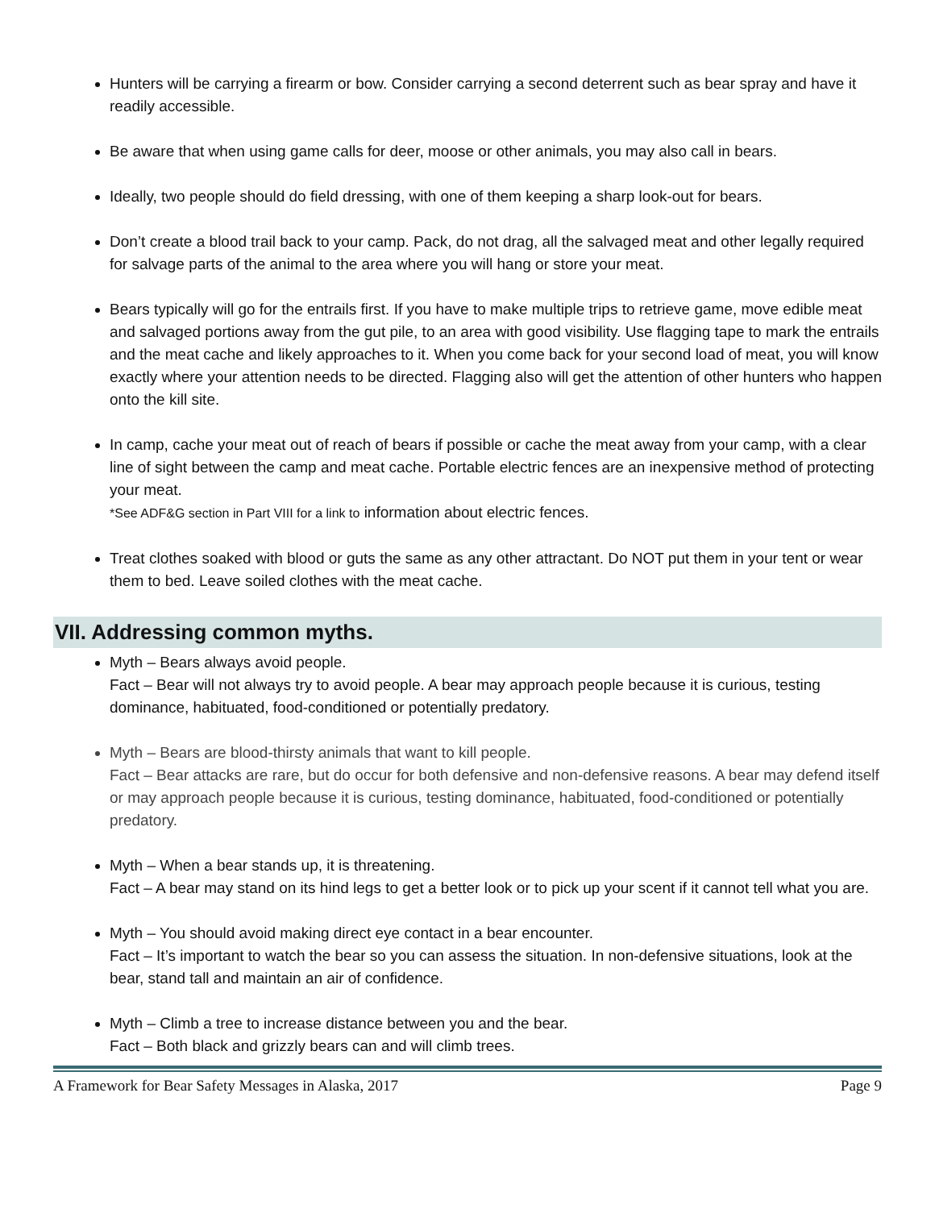Hunters will be carrying a firearm or bow. Consider carrying a second deterrent such as bear spray and have it readily accessible.
Be aware that when using game calls for deer, moose or other animals, you may also call in bears.
Ideally, two people should do field dressing, with one of them keeping a sharp look-out for bears.
Don’t create a blood trail back to your camp. Pack, do not drag, all the salvaged meat and other legally required for salvage parts of the animal to the area where you will hang or store your meat.
Bears typically will go for the entrails first. If you have to make multiple trips to retrieve game, move edible meat and salvaged portions away from the gut pile, to an area with good visibility. Use flagging tape to mark the entrails and the meat cache and likely approaches to it. When you come back for your second load of meat, you will know exactly where your attention needs to be directed. Flagging also will get the attention of other hunters who happen onto the kill site.
In camp, cache your meat out of reach of bears if possible or cache the meat away from your camp, with a clear line of sight between the camp and meat cache. Portable electric fences are an inexpensive method of protecting your meat.
*See ADF&G section in Part VIII for a link to information about electric fences.
Treat clothes soaked with blood or guts the same as any other attractant. Do NOT put them in your tent or wear them to bed. Leave soiled clothes with the meat cache.
VII. Addressing common myths.
Myth – Bears always avoid people.
Fact – Bear will not always try to avoid people. A bear may approach people because it is curious, testing dominance, habituated, food-conditioned or potentially predatory.
Myth – Bears are blood-thirsty animals that want to kill people.
Fact – Bear attacks are rare, but do occur for both defensive and non-defensive reasons. A bear may defend itself or may approach people because it is curious, testing dominance, habituated, food-conditioned or potentially predatory.
Myth – When a bear stands up, it is threatening.
Fact – A bear may stand on its hind legs to get a better look or to pick up your scent if it cannot tell what you are.
Myth – You should avoid making direct eye contact in a bear encounter.
Fact – It’s important to watch the bear so you can assess the situation. In non-defensive situations, look at the bear, stand tall and maintain an air of confidence.
Myth – Climb a tree to increase distance between you and the bear.
Fact – Both black and grizzly bears can and will climb trees.
A Framework for Bear Safety Messages in Alaska, 2017 Page 9